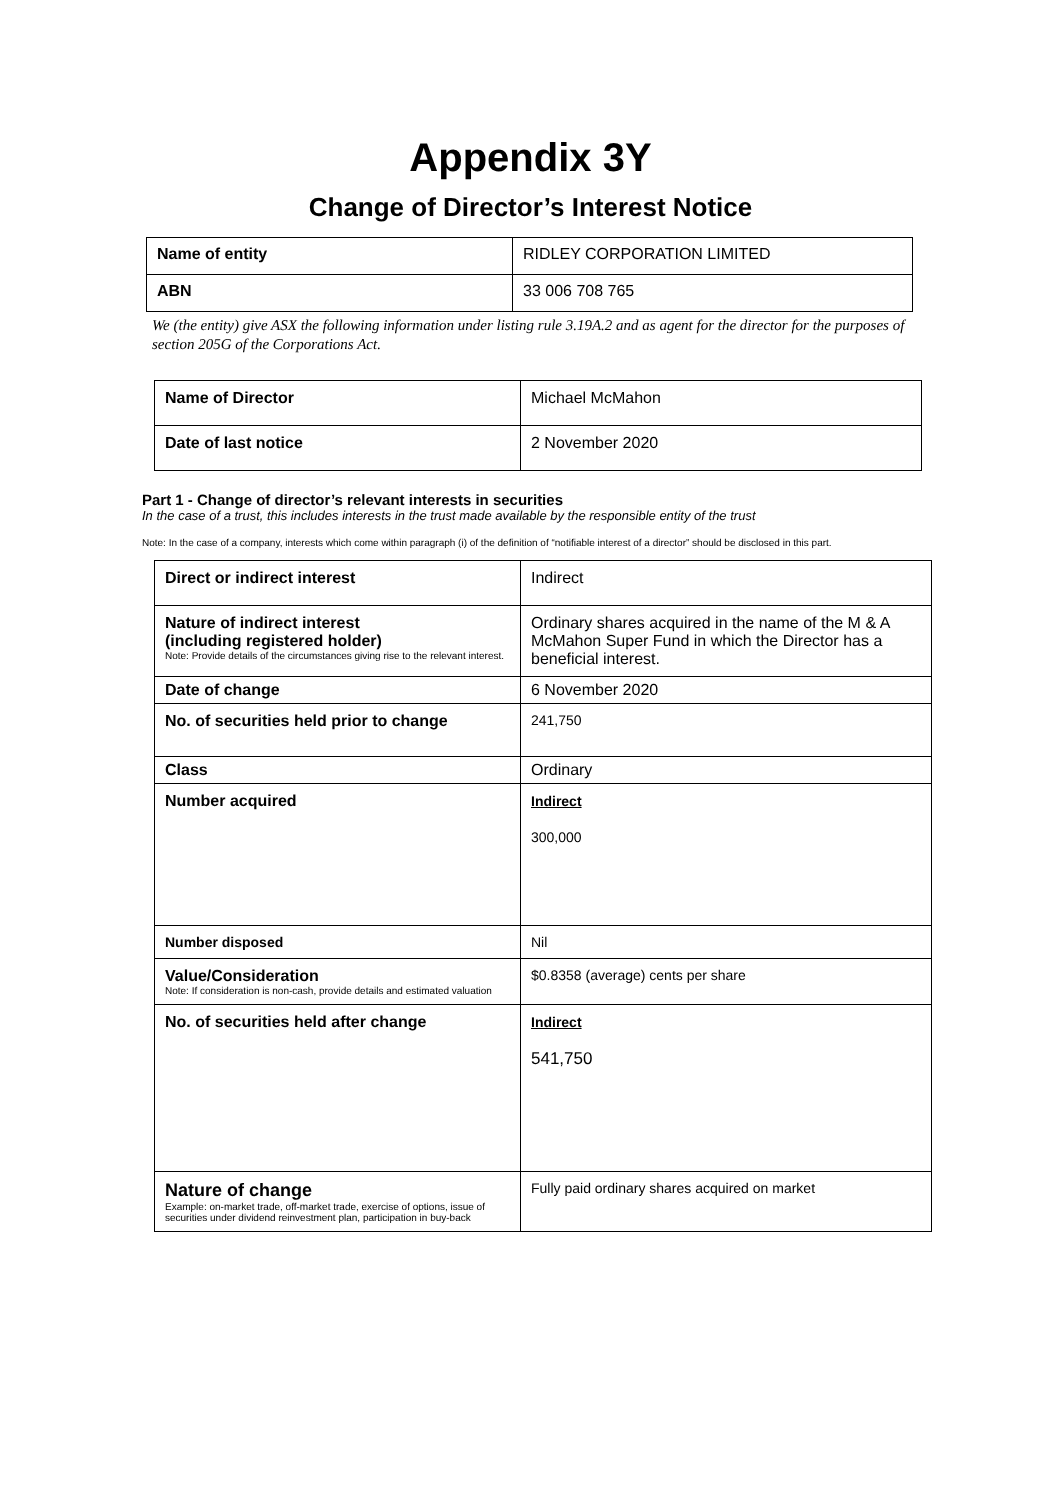Appendix 3Y
Change of Director’s Interest Notice
| Name of entity | RIDLEY CORPORATION LIMITED |
| ABN | 33 006 708 765 |
We (the entity) give ASX the following information under listing rule 3.19A.2 and as agent for the director for the purposes of section 205G of the Corporations Act.
| Name of Director | Michael McMahon |
| Date of last notice | 2 November 2020 |
Part 1 - Change of director’s relevant interests in securities
In the case of a trust, this includes interests in the trust made available by the responsible entity of the trust
Note: In the case of a company, interests which come within paragraph (i) of the definition of “notifiable interest of a director” should be disclosed in this part.
| Direct or indirect interest | Indirect |
| Nature of indirect interest (including registered holder) Note: Provide details of the circumstances giving rise to the relevant interest. | Ordinary shares acquired in the name of the M & A McMahon Super Fund in which the Director has a beneficial interest. |
| Date of change | 6 November 2020 |
| No. of securities held prior to change | 241,750 |
| Class | Ordinary |
| Number acquired | Indirect 300,000 |
| Number disposed | Nil |
| Value/Consideration Note: If consideration is non-cash, provide details and estimated valuation | $0.8358 (average) cents per share |
| No. of securities held after change | Indirect 541,750 |
| Nature of change Example: on-market trade, off-market trade, exercise of options, issue of securities under dividend reinvestment plan, participation in buy-back | Fully paid ordinary shares acquired on market |